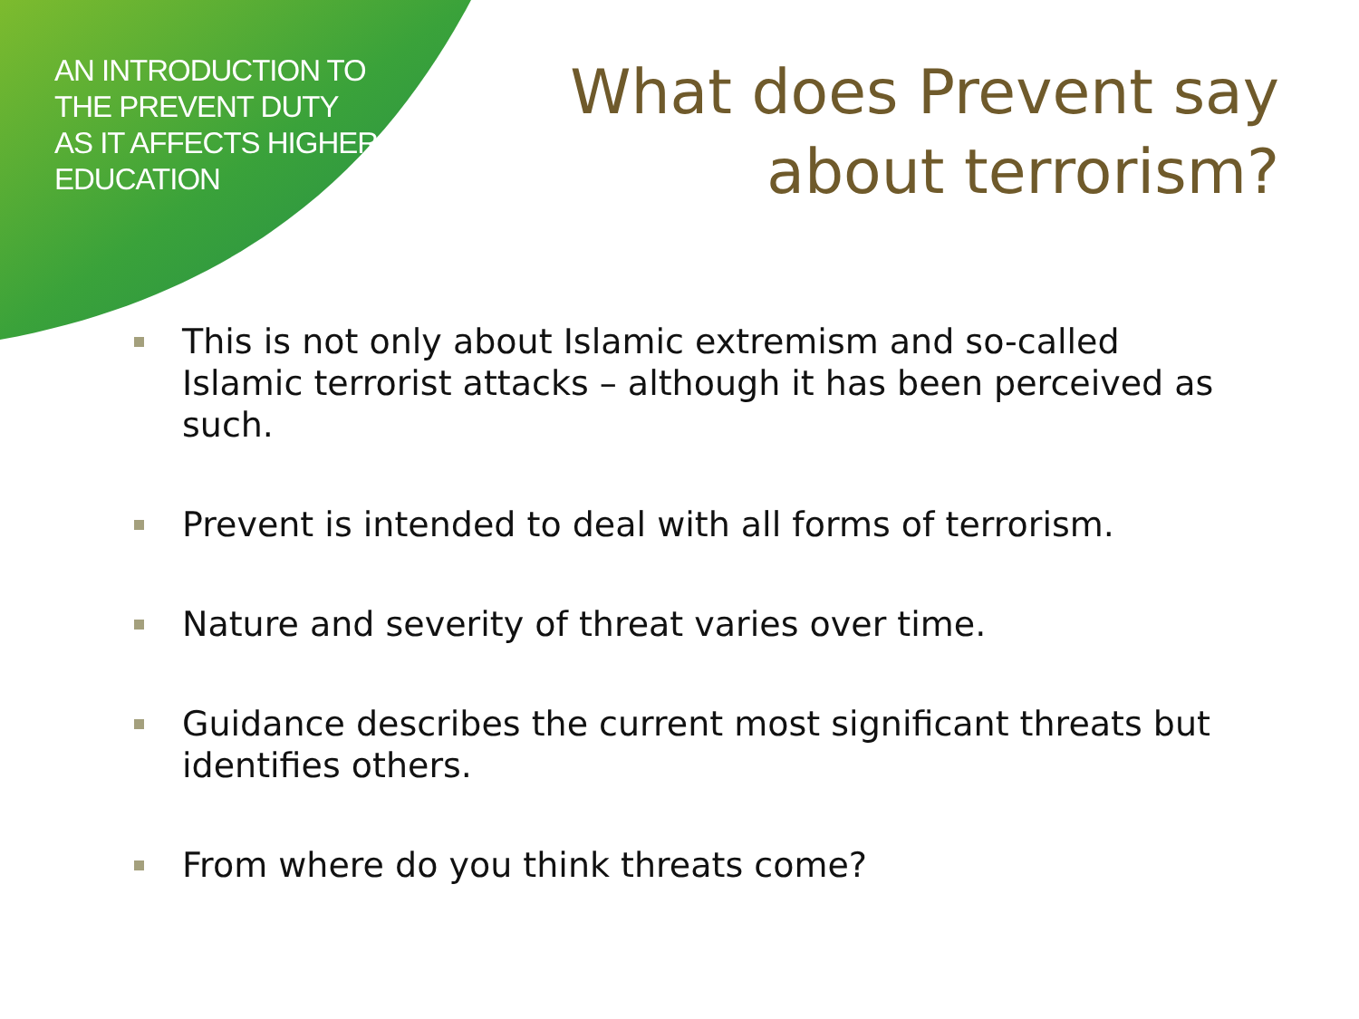AN INTRODUCTION TO THE PREVENT DUTY AS IT AFFECTS HIGHER EDUCATION
What does Prevent say about terrorism?
This is not only about Islamic extremism and so-called Islamic terrorist attacks – although it has been perceived as such.
Prevent is intended to deal with all forms of terrorism.
Nature and severity of threat varies over time.
Guidance describes the current most significant threats but identifies others.
From where do you think threats come?